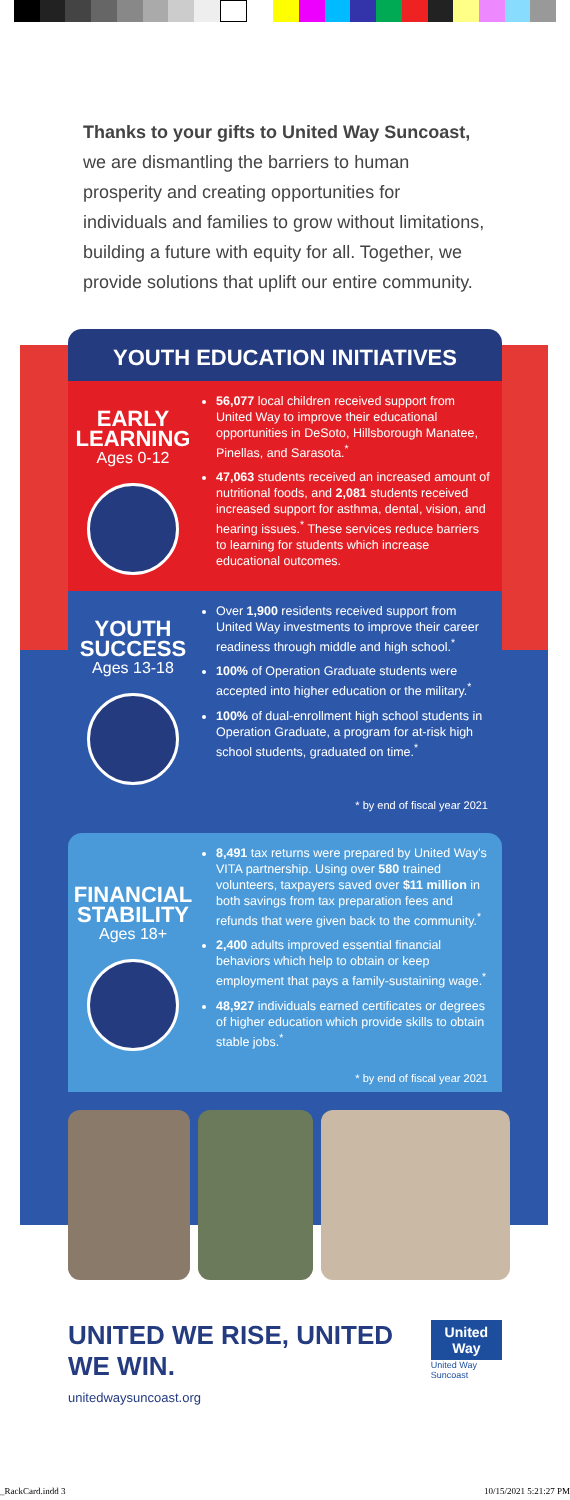Thanks to your gifts to United Way Suncoast, we are dismantling the barriers to human prosperity and creating opportunities for individuals and families to grow without limitations, building a future with equity for all. Together, we provide solutions that uplift our entire community.
YOUTH EDUCATION INITIATIVES
EARLY LEARNING
Ages 0-12
56,077 local children received support from United Way to improve their educational opportunities in DeSoto, Hillsborough Manatee, Pinellas, and Sarasota.<sup>*</sup>
47,063 students received an increased amount of nutritional foods, and 2,081 students received increased support for asthma, dental, vision, and hearing issues.<sup>*</sup> These services reduce barriers to learning for students which increase educational outcomes.
YOUTH SUCCESS
Ages 13-18
Over 1,900 residents received support from United Way investments to improve their career readiness through middle and high school.<sup>*</sup>
100% of Operation Graduate students were accepted into higher education or the military.<sup>*</sup>
100% of dual-enrollment high school students in Operation Graduate, a program for at-risk high school students, graduated on time.<sup>*</sup>
* by end of fiscal year 2021
FINANCIAL STABILITY
Ages 18+
8,491 tax returns were prepared by United Way's VITA partnership. Using over 580 trained volunteers, taxpayers saved over $11 million in both savings from tax preparation fees and refunds that were given back to the community.<sup>*</sup>
2,400 adults improved essential financial behaviors which help to obtain or keep employment that pays a family-sustaining wage.<sup>*</sup>
48,927 individuals earned certificates or degrees of higher education which provide skills to obtain stable jobs.<sup>*</sup>
* by end of fiscal year 2021
UNITED WE RISE, UNITED WE WIN.
unitedwaysuncoast.org
United
Way
United Way Suncoast
_RackCard.indd 3 10/15/2021 5:21:27 PM